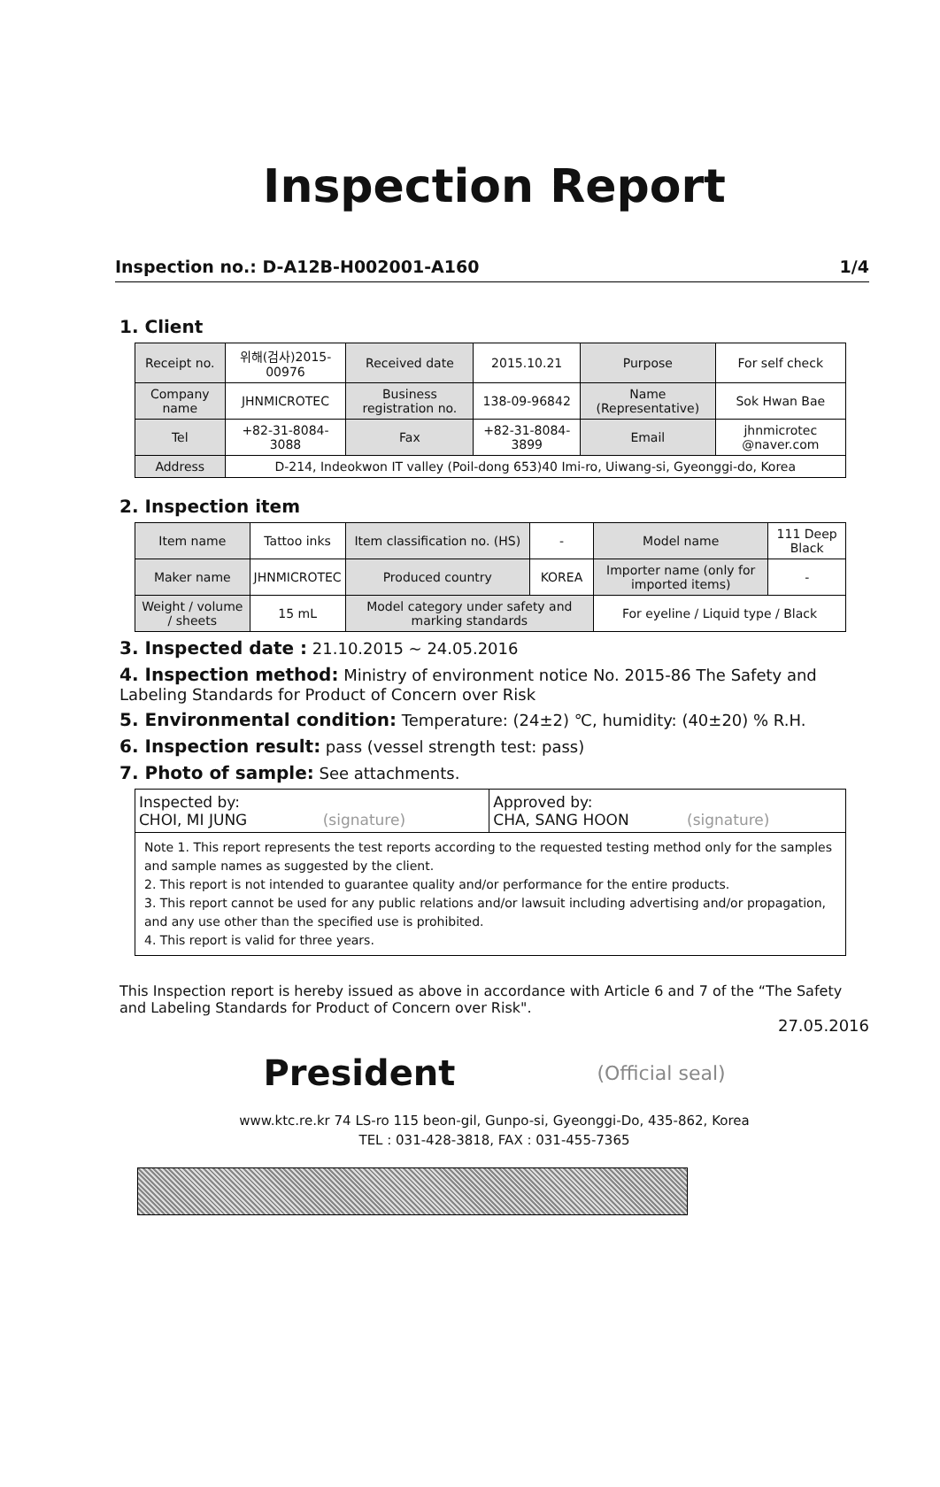Inspection Report
Inspection no.: D-A12B-H002001-A160 1/4
1. Client
| Receipt no. | 위해(검사)2015-00976 | Received date | 2015.10.21 | Purpose | For self check |
| Company name | JHNMICROTEC | Business registration no. | 138-09-96842 | Name (Representative) | Sok Hwan Bae |
| Tel | +82-31-8084-3088 | Fax | +82-31-8084-3899 | Email | jhnmicrotec @naver.com |
| Address | D-214, Indeokwon IT valley (Poil-dong 653)40 Imi-ro, Uiwang-si, Gyeonggi-do, Korea | | | | |
2. Inspection item
| Item name | Tattoo inks | Item classification no. (HS) | - | Model name | 111 Deep Black |
| Maker name | JHNMICROTEC | Produced country | KOREA | Importer name (only for imported items) | - |
| Weight / volume / sheets | 15 mL | Model category under safety and marking standards | | For eyeline / Liquid type / Black | |
3. Inspected date : 21.10.2015 ~ 24.05.2016
4. Inspection method: Ministry of environment notice No. 2015-86 The Safety and Labeling Standards for Product of Concern over Risk
5. Environmental condition: Temperature: (24±2) ℃, humidity: (40±20) % R.H.
6. Inspection result: pass (vessel strength test: pass)
7. Photo of sample: See attachments.
| Inspected by: CHOI, MI JUNG (signature) | Approved by: CHA, SANG HOON (signature) |
| Note 1. This report represents the test reports according to the requested testing method only for the samples and sample names as suggested by the client. 2. This report is not intended to guarantee quality and/or performance for the entire products. 3. This report cannot be used for any public relations and/or lawsuit including advertising and/or propagation, and any use other than the specified use is prohibited. 4. This report is valid for three years. | |
This Inspection report is hereby issued as above in accordance with Article 6 and 7 of the “The Safety and Labeling Standards for Product of Concern over Risk".
27.05.2016
President (Official seal)
www.ktc.re.kr 74 LS-ro 115 beon-gil, Gunpo-si, Gyeonggi-Do, 435-862, Korea
TEL : 031-428-3818, FAX : 031-455-7365